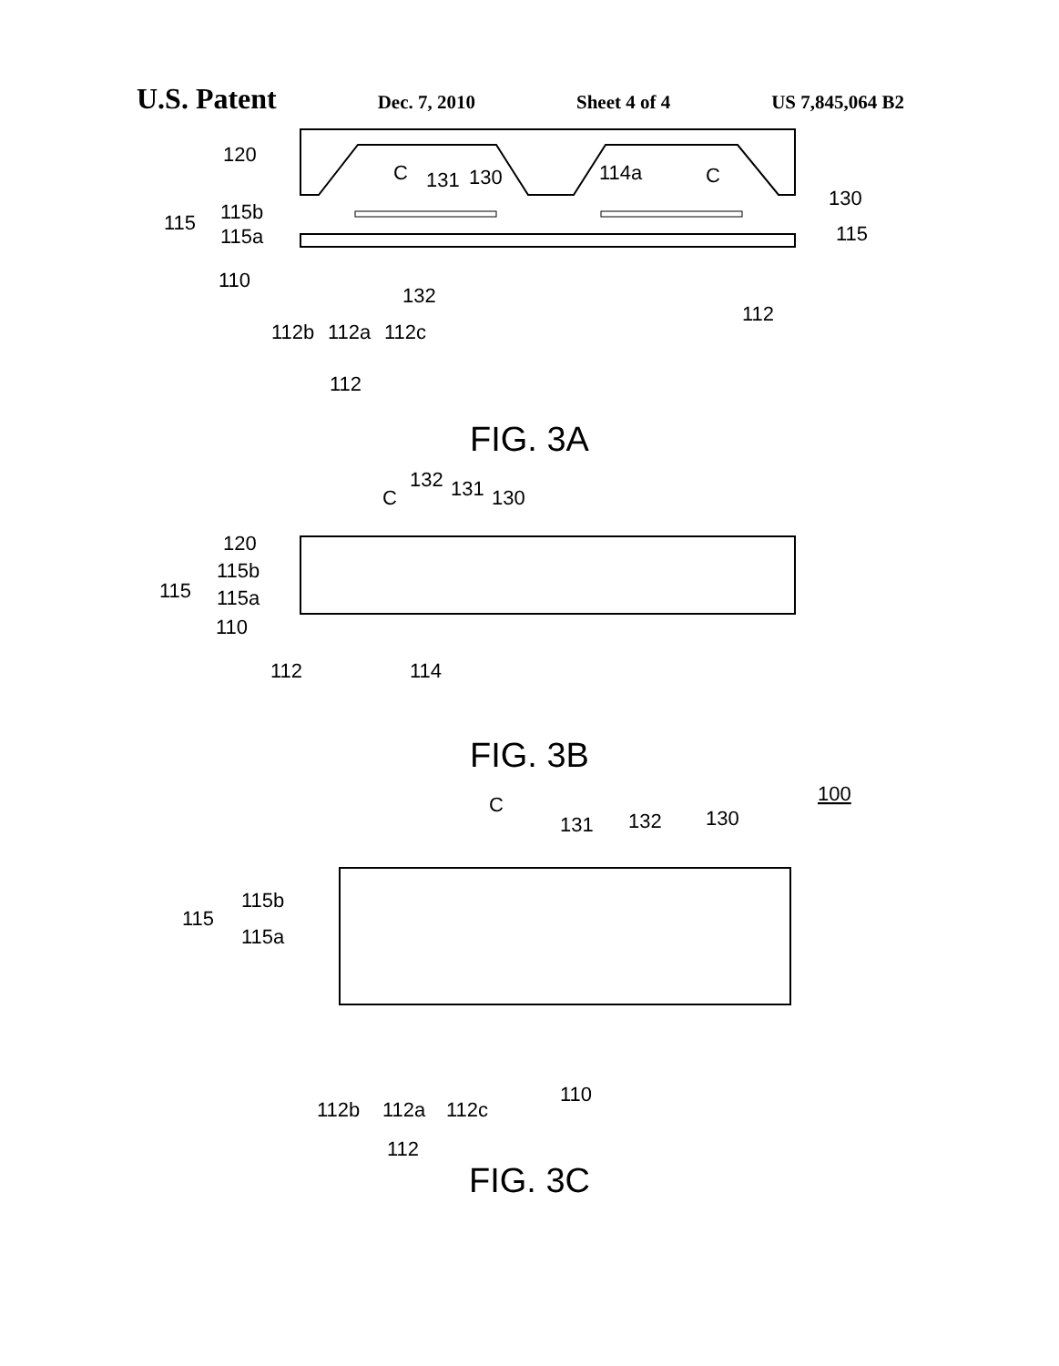U.S. Patent
Dec. 7, 2010 Sheet 4 of 4 US 7,845,064 B2
120
C
131
130
114a
C
130
115
115b
115a
115
110
132
112
112b
112a
112c
112
FIG. 3A
132
131
130
C
120
115
115b
115a
110
112
114
FIG. 3B
100
C
131
132
130
115
115b
115a
110
112b
112a
112c
112
FIG. 3C